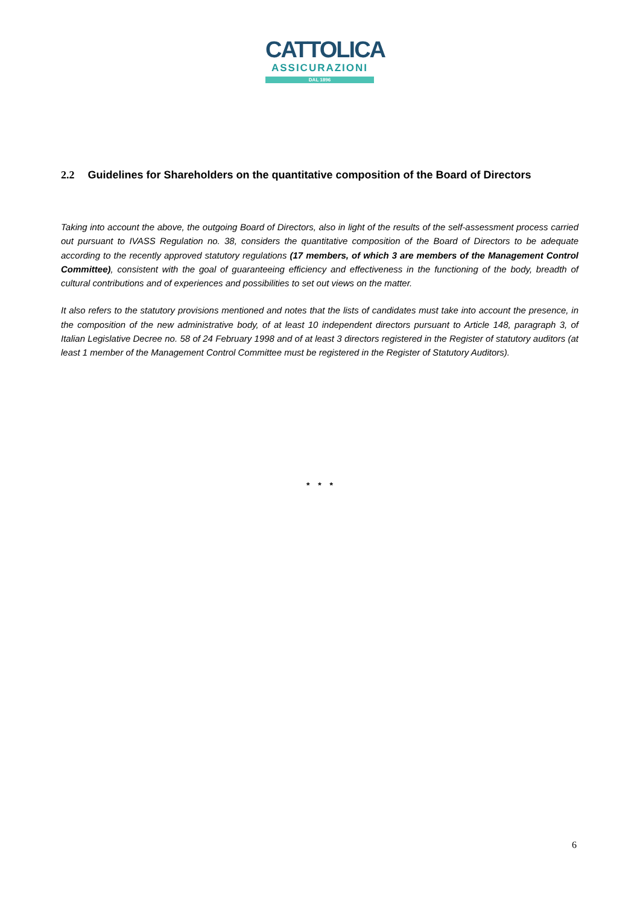CATTOLICA
ASSICURAZIONI
DAL 1896
2.2 Guidelines for Shareholders on the quantitative composition of the Board of Directors
Taking into account the above, the outgoing Board of Directors, also in light of the results of the self-assessment process carried out pursuant to IVASS Regulation no. 38, considers the quantitative composition of the Board of Directors to be adequate according to the recently approved statutory regulations (17 members, of which 3 are members of the Management Control Committee), consistent with the goal of guaranteeing efficiency and effectiveness in the functioning of the body, breadth of cultural contributions and of experiences and possibilities to set out views on the matter.
It also refers to the statutory provisions mentioned and notes that the lists of candidates must take into account the presence, in the composition of the new administrative body, of at least 10 independent directors pursuant to Article 148, paragraph 3, of Italian Legislative Decree no. 58 of 24 February 1998 and of at least 3 directors registered in the Register of statutory auditors (at least 1 member of the Management Control Committee must be registered in the Register of Statutory Auditors).
* * *
6